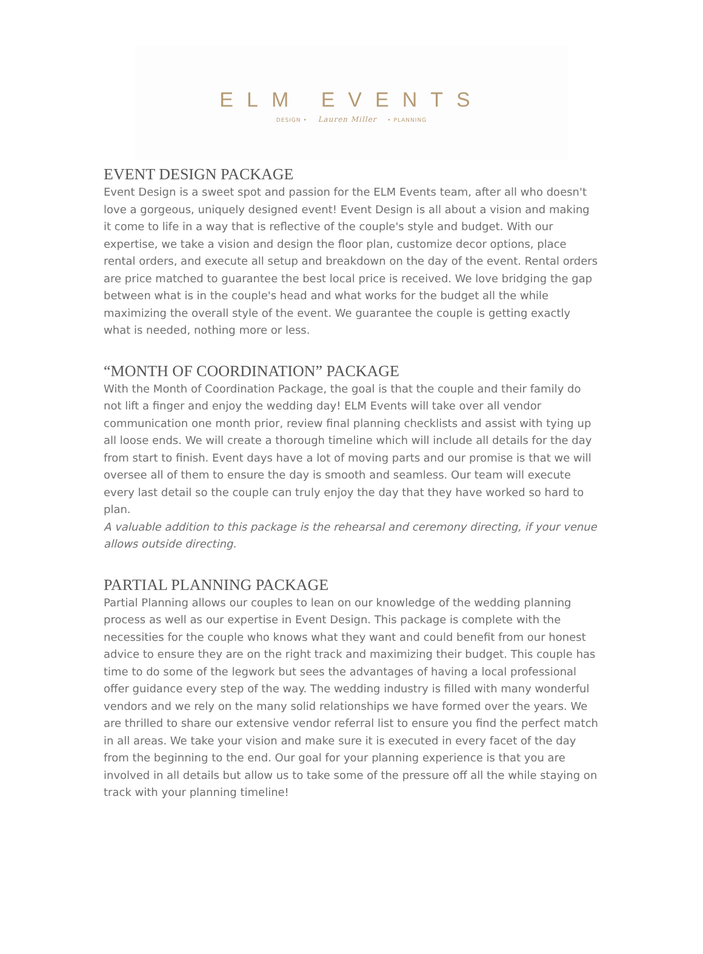ELM EVENTS
DESIGN • Lauren Miller • PLANNING
EVENT DESIGN PACKAGE
Event Design is a sweet spot and passion for the ELM Events team, after all who doesn't love a gorgeous, uniquely designed event! Event Design is all about a vision and making it come to life in a way that is reflective of the couple's style and budget. With our expertise, we take a vision and design the floor plan, customize decor options, place rental orders, and execute all setup and breakdown on the day of the event. Rental orders are price matched to guarantee the best local price is received. We love bridging the gap between what is in the couple's head and what works for the budget all the while maximizing the overall style of the event. We guarantee the couple is getting exactly what is needed, nothing more or less.
“MONTH OF COORDINATION” PACKAGE
With the Month of Coordination Package, the goal is that the couple and their family do not lift a finger and enjoy the wedding day! ELM Events will take over all vendor communication one month prior, review final planning checklists and assist with tying up all loose ends. We will create a thorough timeline which will include all details for the day from start to finish. Event days have a lot of moving parts and our promise is that we will oversee all of them to ensure the day is smooth and seamless. Our team will execute every last detail so the couple can truly enjoy the day that they have worked so hard to plan.
A valuable addition to this package is the rehearsal and ceremony directing, if your venue allows outside directing.
PARTIAL PLANNING PACKAGE
Partial Planning allows our couples to lean on our knowledge of the wedding planning process as well as our expertise in Event Design. This package is complete with the necessities for the couple who knows what they want and could benefit from our honest advice to ensure they are on the right track and maximizing their budget. This couple has time to do some of the legwork but sees the advantages of having a local professional offer guidance every step of the way. The wedding industry is filled with many wonderful vendors and we rely on the many solid relationships we have formed over the years. We are thrilled to share our extensive vendor referral list to ensure you find the perfect match in all areas. We take your vision and make sure it is executed in every facet of the day from the beginning to the end. Our goal for your planning experience is that you are involved in all details but allow us to take some of the pressure off all the while staying on track with your planning timeline!